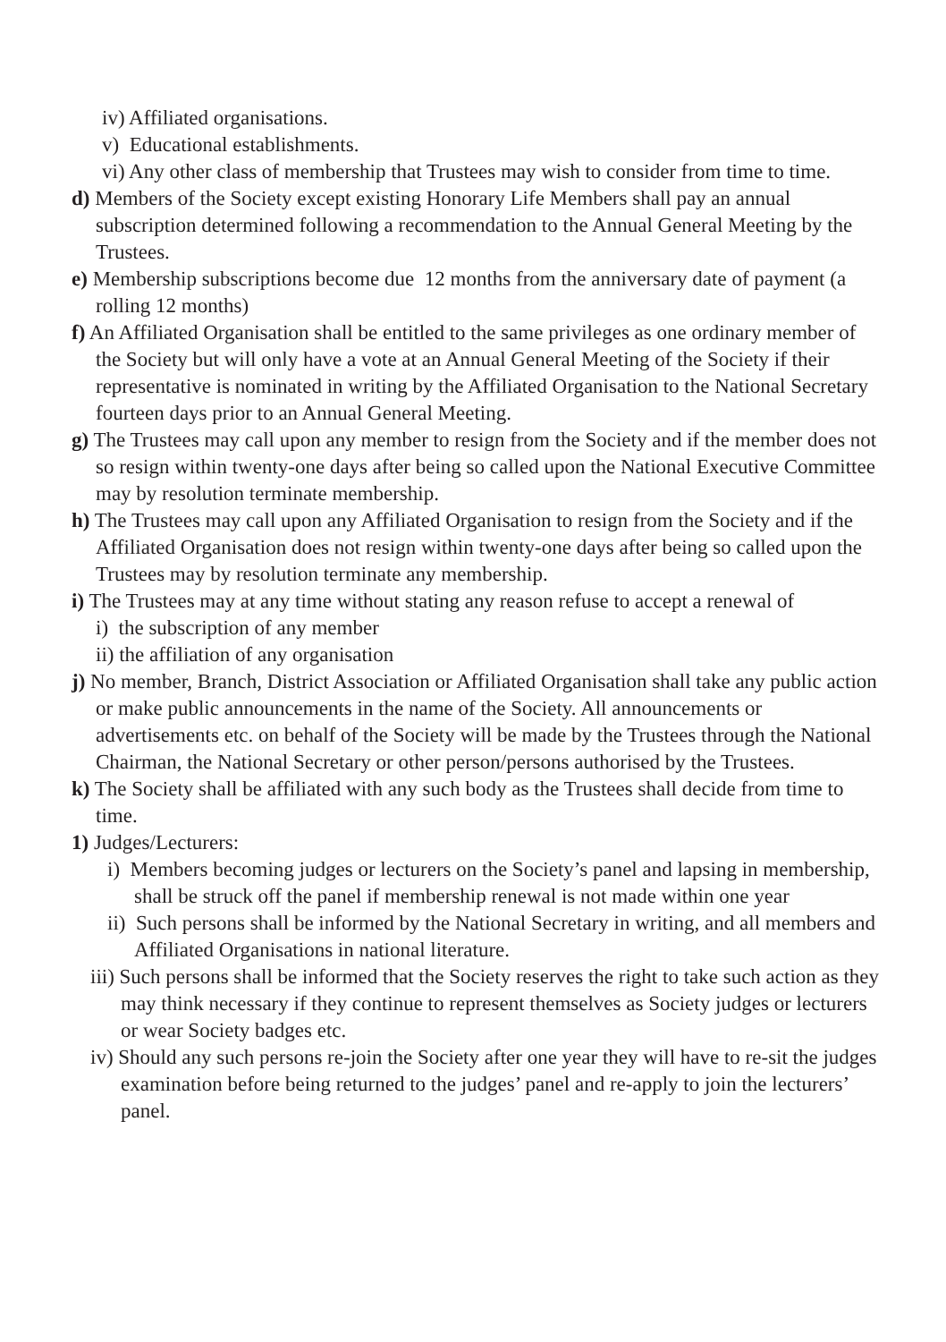iv) Affiliated organisations.
v) Educational establishments.
vi) Any other class of membership that Trustees may wish to consider from time to time.
d) Members of the Society except existing Honorary Life Members shall pay an annual subscription determined following a recommendation to the Annual General Meeting by the Trustees.
e) Membership subscriptions become due 12 months from the anniversary date of payment (a rolling 12 months)
f) An Affiliated Organisation shall be entitled to the same privileges as one ordinary member of the Society but will only have a vote at an Annual General Meeting of the Society if their representative is nominated in writing by the Affiliated Organisation to the National Secretary fourteen days prior to an Annual General Meeting.
g) The Trustees may call upon any member to resign from the Society and if the member does not so resign within twenty-one days after being so called upon the National Executive Committee may by resolution terminate membership.
h) The Trustees may call upon any Affiliated Organisation to resign from the Society and if the Affiliated Organisation does not resign within twenty-one days after being so called upon the Trustees may by resolution terminate any membership.
i) The Trustees may at any time without stating any reason refuse to accept a renewal of
i) the subscription of any member
ii) the affiliation of any organisation
j) No member, Branch, District Association or Affiliated Organisation shall take any public action or make public announcements in the name of the Society. All announcements or advertisements etc. on behalf of the Society will be made by the Trustees through the National Chairman, the National Secretary or other person/persons authorised by the Trustees.
k) The Society shall be affiliated with any such body as the Trustees shall decide from time to time.
1) Judges/Lecturers:
i) Members becoming judges or lecturers on the Society’s panel and lapsing in membership, shall be struck off the panel if membership renewal is not made within one year
ii) Such persons shall be informed by the National Secretary in writing, and all members and Affiliated Organisations in national literature.
iii) Such persons shall be informed that the Society reserves the right to take such action as they may think necessary if they continue to represent themselves as Society judges or lecturers or wear Society badges etc.
iv) Should any such persons re-join the Society after one year they will have to re-sit the judges examination before being returned to the judges’ panel and re-apply to join the lecturers’ panel.